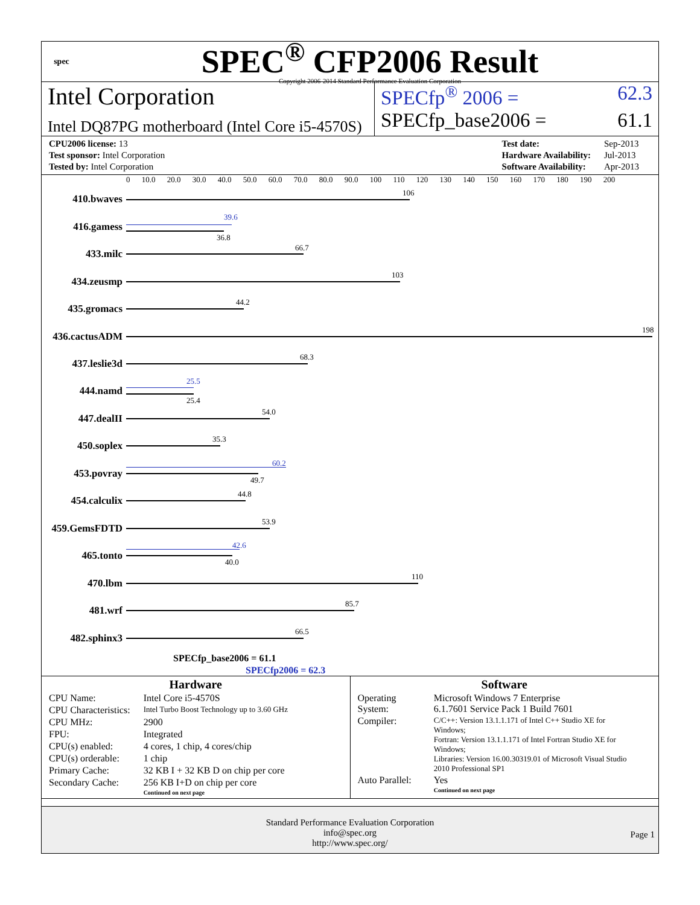spec
SPEC<sup>®</sup> CFP2006 Result
Copyright 2006-2014 Standard Performance Evaluation Corporation
Intel Corporation
Intel DQ87PG motherboard (Intel Core i5-4570S)
SPECfp<sup>®</sup> 2006 = 62.3
SPECfp_base2006 = 61.1
| CPU2006 license: 13 |
| Test sponsor: Intel Corporation |
| Tested by: Intel Corporation |
| Test date: | Sep-2013 |
| Hardware Availability: | Jul-2013 |
| Software Availability: | Apr-2013 |
0 10.0 20.0 30.0 40.0 50.0 60.0 70.0 80.0 90.0 100 110 120 130 140 150 160 170 180 190 200
410.bwaves
106
416.gamess
39.6
36.8
433.milc
66.7
434.zeusmp
103
435.gromacs
44.2
436.cactusADM
198
437.leslie3d
68.3
444.namd
25.5
25.4
447.dealII
54.0
450.soplex
35.3
453.povray
60.2
49.7
454.calculix
44.8
459.GemsFDTD
53.9
465.tonto
42.6
40.0
470.lbm
110
481.wrf
85.7
482.sphinx3
66.5
SPECfp_base2006 = 61.1
SPECfp2006 = 62.3
Hardware
| CPU Name: | Intel Core i5-4570S |
| CPU Characteristics: | Intel Turbo Boost Technology up to 3.60 GHz |
| CPU MHz: | 2900 |
| FPU: | Integrated |
| CPU(s) enabled: | 4 cores, 1 chip, 4 cores/chip |
| CPU(s) orderable: | 1 chip |
| Primary Cache: | 32 KB I + 32 KB D on chip per core |
| Secondary Cache: | 256 KB I+D on chip per core |
| | Continued on next page |
Software
| Operating System: | Microsoft Windows 7 Enterprise 6.1.7601 Service Pack 1 Build 7601 |
| Compiler: | C/C++: Version 13.1.1.171 of Intel C++ Studio XE for Windows; Fortran: Version 13.1.1.171 of Intel Fortran Studio XE for Windows; Libraries: Version 16.00.30319.01 of Microsoft Visual Studio 2010 Professional SP1 |
| Auto Parallel: | Yes |
| | Continued on next page |
Standard Performance Evaluation Corporation
info@spec.org
http://www.spec.org/
Page 1